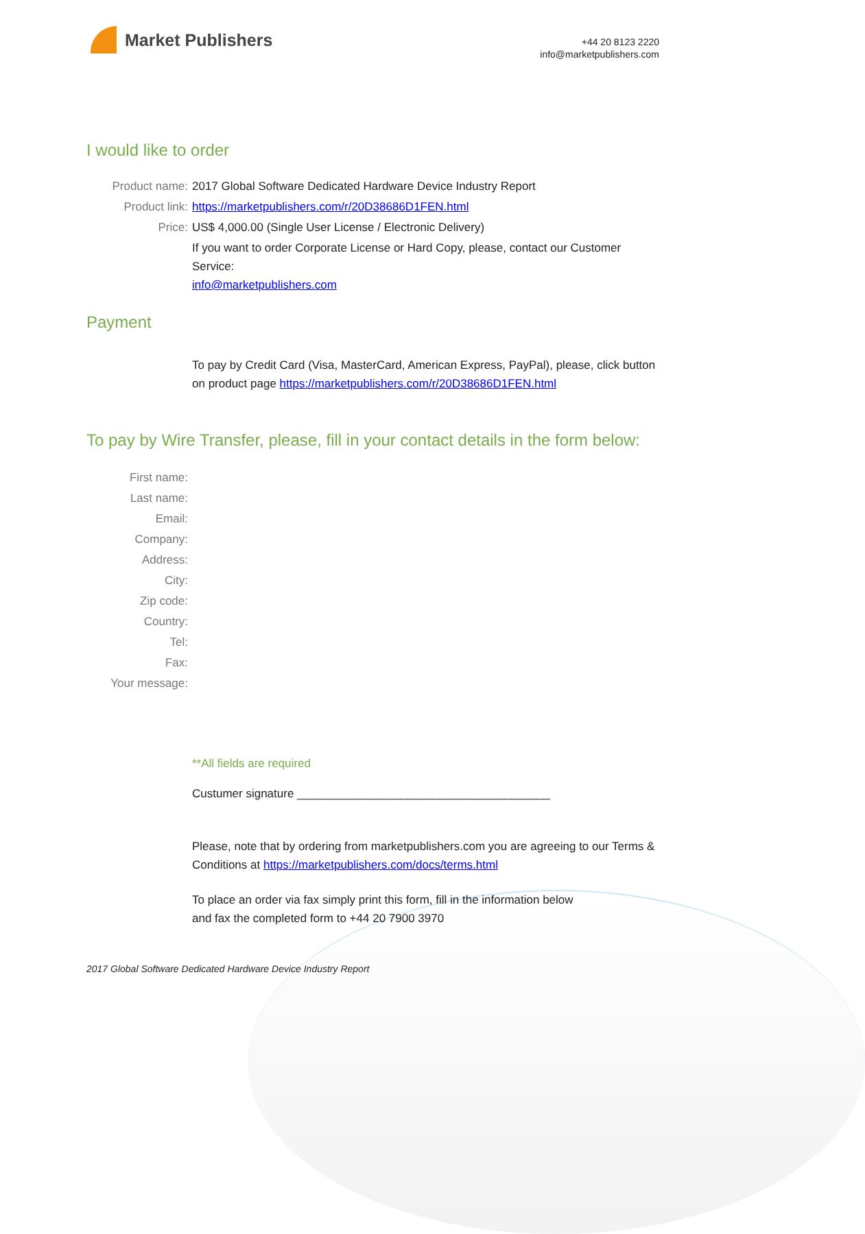Market Publishers
+44 20 8123 2220
info@marketpublishers.com
I would like to order
Product name: 2017 Global Software Dedicated Hardware Device Industry Report
Product link: https://marketpublishers.com/r/20D38686D1FEN.html
Price: US$ 4,000.00 (Single User License / Electronic Delivery)
If you want to order Corporate License or Hard Copy, please, contact our Customer Service:
info@marketpublishers.com
Payment
To pay by Credit Card (Visa, MasterCard, American Express, PayPal), please, click button on product page https://marketpublishers.com/r/20D38686D1FEN.html
To pay by Wire Transfer, please, fill in your contact details in the form below:
First name:
Last name:
Email:
Company:
Address:
City:
Zip code:
Country:
Tel:
Fax:
Your message:
**All fields are required
Custumer signature _______________________________________
Please, note that by ordering from marketpublishers.com you are agreeing to our Terms & Conditions at https://marketpublishers.com/docs/terms.html
To place an order via fax simply print this form, fill in the information below
and fax the completed form to +44 20 7900 3970
2017 Global Software Dedicated Hardware Device Industry Report